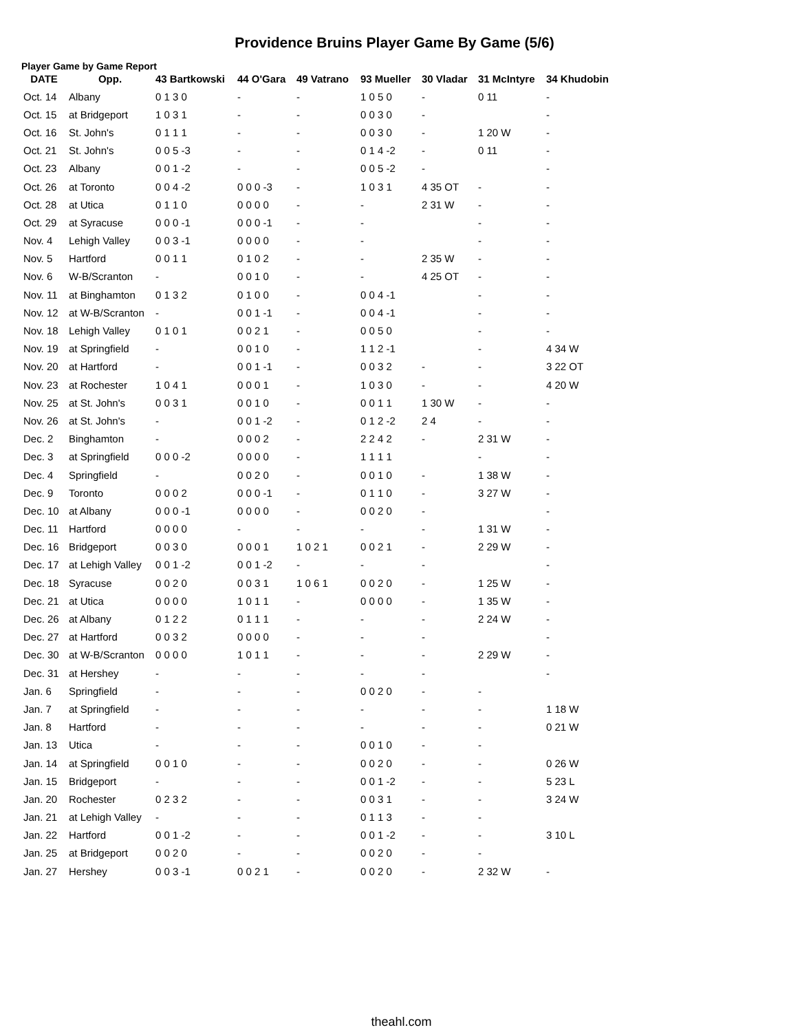Providence Bruins Player Game By Game (5/6)
Player Game by Game Report
| DATE | Opp. | 43 Bartkowski | 44 O'Gara | 49 Vatrano | 93 Mueller | 30 Vladar | 31 McIntyre | 34 Khudobin |
| --- | --- | --- | --- | --- | --- | --- | --- | --- |
| Oct. 14 | Albany | 0 1 3 0 | - | - | 1 0 5 0 | - | 0 11 | - |
| Oct. 15 | at Bridgeport | 1 0 3 1 | - | - | 0 0 3 0 | - | | - |
| Oct. 16 | St. John's | 0 1 1 1 | - | - | 0 0 3 0 | - | 1 20 W | - |
| Oct. 21 | St. John's | 0 0 5 -3 | - | - | 0 1 4 -2 | - | 0 11 | - |
| Oct. 23 | Albany | 0 0 1 -2 | - | - | 0 0 5 -2 | - | | - |
| Oct. 26 | at Toronto | 0 0 4 -2 | 0 0 0 -3 | - | 1 0 3 1 | 4 35 OT | - | - |
| Oct. 28 | at Utica | 0 1 1 0 | 0 0 0 0 | - | - | 2 31 W | - | - |
| Oct. 29 | at Syracuse | 0 0 0 -1 | 0 0 0 -1 | - | - | | - | - |
| Nov. 4 | Lehigh Valley | 0 0 3 -1 | 0 0 0 0 | - | - | | - | - |
| Nov. 5 | Hartford | 0 0 1 1 | 0 1 0 2 | - | - | 2 35 W | - | - |
| Nov. 6 | W-B/Scranton | - | 0 0 1 0 | - | - | 4 25 OT | - | - |
| Nov. 11 | at Binghamton | 0 1 3 2 | 0 1 0 0 | - | 0 0 4 -1 | | - | - |
| Nov. 12 | at W-B/Scranton | - | 0 0 1 -1 | - | 0 0 4 -1 | | - | - |
| Nov. 18 | Lehigh Valley | 0 1 0 1 | 0 0 2 1 | - | 0 0 5 0 | | - | - |
| Nov. 19 | at Springfield | - | 0 0 1 0 | - | 1 1 2 -1 | | - | 4 34 W |
| Nov. 20 | at Hartford | - | 0 0 1 -1 | - | 0 0 3 2 | - | - | 3 22 OT |
| Nov. 23 | at Rochester | 1 0 4 1 | 0 0 0 1 | - | 1 0 3 0 | - | - | 4 20 W |
| Nov. 25 | at St. John's | 0 0 3 1 | 0 0 1 0 | - | 0 0 1 1 | 1 30 W | - | - |
| Nov. 26 | at St. John's | - | 0 0 1 -2 | - | 0 1 2 -2 | 2 4 | - | - |
| Dec. 2 | Binghamton | - | 0 0 0 2 | - | 2 2 4 2 | - | 2 31 W | - |
| Dec. 3 | at Springfield | 0 0 0 -2 | 0 0 0 0 | - | 1 1 1 1 | | - | - |
| Dec. 4 | Springfield | - | 0 0 2 0 | - | 0 0 1 0 | - | 1 38 W | - |
| Dec. 9 | Toronto | 0 0 0 2 | 0 0 0 -1 | - | 0 1 1 0 | - | 3 27 W | - |
| Dec. 10 | at Albany | 0 0 0 -1 | 0 0 0 0 | - | 0 0 2 0 | - | | - |
| Dec. 11 | Hartford | 0 0 0 0 | - | - | - | - | 1 31 W | - |
| Dec. 16 | Bridgeport | 0 0 3 0 | 0 0 0 1 | 1 0 2 1 | 0 0 2 1 | - | 2 29 W | - |
| Dec. 17 | at Lehigh Valley | 0 0 1 -2 | 0 0 1 -2 | - | - | - | | - |
| Dec. 18 | Syracuse | 0 0 2 0 | 0 0 3 1 | 1 0 6 1 | 0 0 2 0 | - | 1 25 W | - |
| Dec. 21 | at Utica | 0 0 0 0 | 1 0 1 1 | - | 0 0 0 0 | - | 1 35 W | - |
| Dec. 26 | at Albany | 0 1 2 2 | 0 1 1 1 | - | - | - | 2 24 W | - |
| Dec. 27 | at Hartford | 0 0 3 2 | 0 0 0 0 | - | - | - | | - |
| Dec. 30 | at W-B/Scranton | 0 0 0 0 | 1 0 1 1 | - | - | - | 2 29 W | - |
| Dec. 31 | at Hershey | - | - | - | - | - | | - |
| Jan. 6 | Springfield | - | - | - | 0 0 2 0 | - | - | |
| Jan. 7 | at Springfield | - | - | - | - | - | - | 1 18 W |
| Jan. 8 | Hartford | - | - | - | - | - | - | 0 21 W |
| Jan. 13 | Utica | - | - | - | 0 0 1 0 | - | - | |
| Jan. 14 | at Springfield | 0 0 1 0 | - | - | 0 0 2 0 | - | - | 0 26 W |
| Jan. 15 | Bridgeport | - | - | - | 0 0 1 -2 | - | - | 5 23 L |
| Jan. 20 | Rochester | 0 2 3 2 | - | - | 0 0 3 1 | - | - | 3 24 W |
| Jan. 21 | at Lehigh Valley | - | - | - | 0 1 1 3 | - | - | |
| Jan. 22 | Hartford | 0 0 1 -2 | - | - | 0 0 1 -2 | - | - | 3 10 L |
| Jan. 25 | at Bridgeport | 0 0 2 0 | - | - | 0 0 2 0 | - | - | |
| Jan. 27 | Hershey | 0 0 3 -1 | 0 0 2 1 | - | 0 0 2 0 | - | 2 32 W | - |
theahl.com